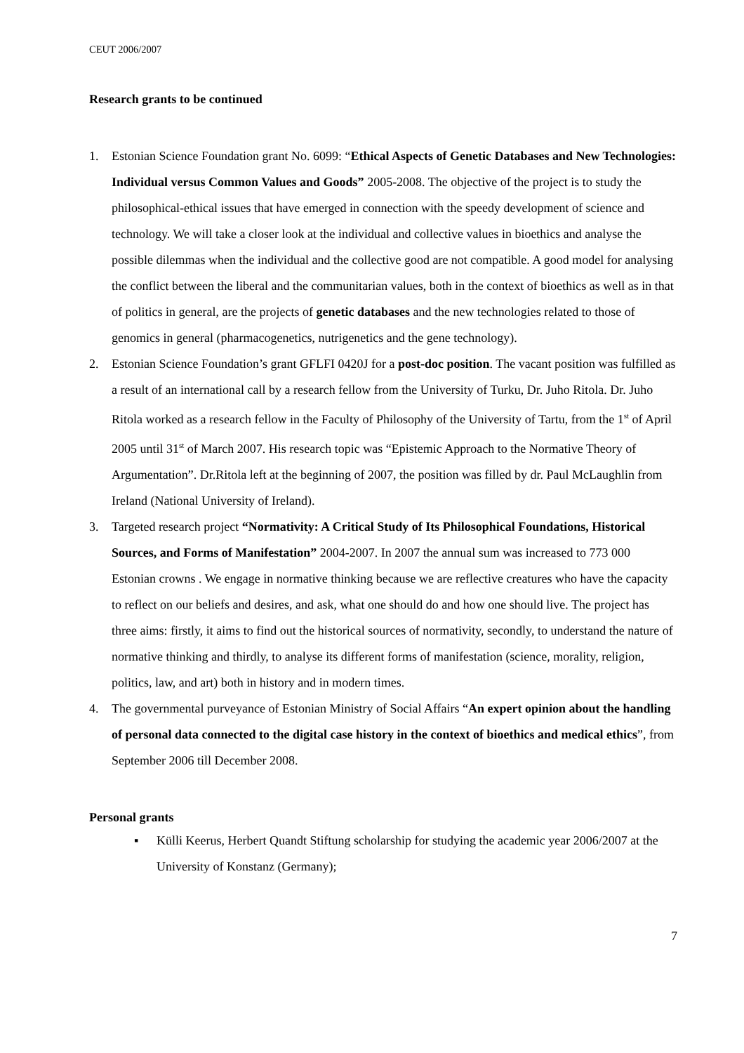CEUT 2006/2007
Research grants to be continued
1. Estonian Science Foundation grant No. 6099: “Ethical Aspects of Genetic Databases and New Technologies: Individual versus Common Values and Goods” 2005-2008. The objective of the project is to study the philosophical-ethical issues that have emerged in connection with the speedy development of science and technology. We will take a closer look at the individual and collective values in bioethics and analyse the possible dilemmas when the individual and the collective good are not compatible. A good model for analysing the conflict between the liberal and the communitarian values, both in the context of bioethics as well as in that of politics in general, are the projects of genetic databases and the new technologies related to those of genomics in general (pharmacogenetics, nutrigenetics and the gene technology).
2. Estonian Science Foundation’s grant GFLFI 0420J for a post-doc position. The vacant position was fulfilled as a result of an international call by a research fellow from the University of Turku, Dr. Juho Ritola. Dr. Juho Ritola worked as a research fellow in the Faculty of Philosophy of the University of Tartu, from the 1<sup>st</sup> of April 2005 until 31<sup>st</sup> of March 2007. His research topic was “Epistemic Approach to the Normative Theory of Argumentation”. Dr.Ritola left at the beginning of 2007, the position was filled by dr. Paul McLaughlin from Ireland (National University of Ireland).
3. Targeted research project “Normativity: A Critical Study of Its Philosophical Foundations, Historical Sources, and Forms of Manifestation” 2004-2007. In 2007 the annual sum was increased to 773 000 Estonian crowns . We engage in normative thinking because we are reflective creatures who have the capacity to reflect on our beliefs and desires, and ask, what one should do and how one should live. The project has three aims: firstly, it aims to find out the historical sources of normativity, secondly, to understand the nature of normative thinking and thirdly, to analyse its different forms of manifestation (science, morality, religion, politics, law, and art) both in history and in modern times.
4. The governmental purveyance of Estonian Ministry of Social Affairs “An expert opinion about the handling of personal data connected to the digital case history in the context of bioethics and medical ethics”, from September 2006 till December 2008.
Personal grants
▪ Külli Keerus, Herbert Quandt Stiftung scholarship for studying the academic year 2006/2007 at the University of Konstanz (Germany);
7